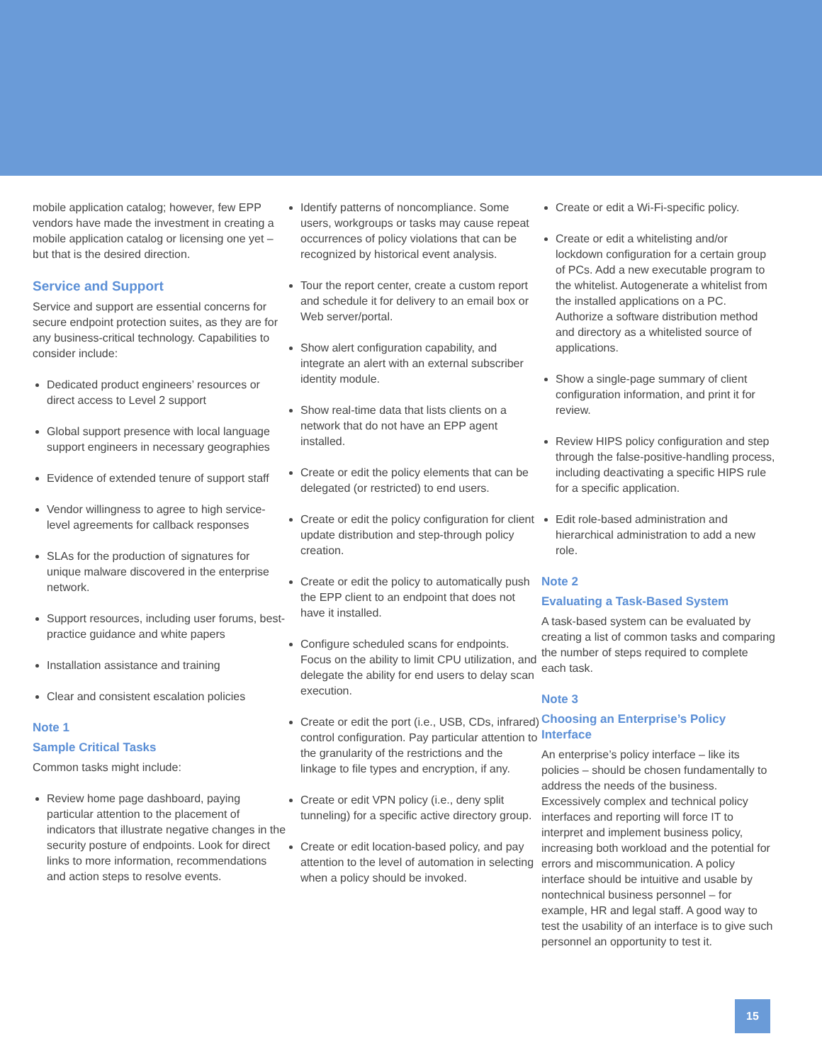mobile application catalog; however, few EPP vendors have made the investment in creating a mobile application catalog or licensing one yet – but that is the desired direction.
Service and Support
Service and support are essential concerns for secure endpoint protection suites, as they are for any business-critical technology. Capabilities to consider include:
Dedicated product engineers’ resources or direct access to Level 2 support
Global support presence with local language support engineers in necessary geographies
Evidence of extended tenure of support staff
Vendor willingness to agree to high service-level agreements for callback responses
SLAs for the production of signatures for unique malware discovered in the enterprise network.
Support resources, including user forums, best-practice guidance and white papers
Installation assistance and training
Clear and consistent escalation policies
Note 1
Sample Critical Tasks
Common tasks might include:
Review home page dashboard, paying particular attention to the placement of indicators that illustrate negative changes in the security posture of endpoints. Look for direct links to more information, recommendations and action steps to resolve events.
Identify patterns of noncompliance. Some users, workgroups or tasks may cause repeat occurrences of policy violations that can be recognized by historical event analysis.
Tour the report center, create a custom report and schedule it for delivery to an email box or Web server/portal.
Show alert configuration capability, and integrate an alert with an external subscriber identity module.
Show real-time data that lists clients on a network that do not have an EPP agent installed.
Create or edit the policy elements that can be delegated (or restricted) to end users.
Create or edit the policy configuration for client update distribution and step-through policy creation.
Create or edit the policy to automatically push the EPP client to an endpoint that does not have it installed.
Configure scheduled scans for endpoints. Focus on the ability to limit CPU utilization, and delegate the ability for end users to delay scan execution.
Create or edit the port (i.e., USB, CDs, infrared) control configuration. Pay particular attention to the granularity of the restrictions and the linkage to file types and encryption, if any.
Create or edit VPN policy (i.e., deny split tunneling) for a specific active directory group.
Create or edit location-based policy, and pay attention to the level of automation in selecting when a policy should be invoked.
Create or edit a Wi-Fi-specific policy.
Create or edit a whitelisting and/or lockdown configuration for a certain group of PCs. Add a new executable program to the whitelist. Autogenerate a whitelist from the installed applications on a PC. Authorize a software distribution method and directory as a whitelisted source of applications.
Show a single-page summary of client configuration information, and print it for review.
Review HIPS policy configuration and step through the false-positive-handling process, including deactivating a specific HIPS rule for a specific application.
Edit role-based administration and hierarchical administration to add a new role.
Note 2
Evaluating a Task-Based System
A task-based system can be evaluated by creating a list of common tasks and comparing the number of steps required to complete each task.
Note 3
Choosing an Enterprise’s Policy Interface
An enterprise’s policy interface – like its policies – should be chosen fundamentally to address the needs of the business. Excessively complex and technical policy interfaces and reporting will force IT to interpret and implement business policy, increasing both workload and the potential for errors and miscommunication. A policy interface should be intuitive and usable by nontechnical business personnel – for example, HR and legal staff. A good way to test the usability of an interface is to give such personnel an opportunity to test it.
15